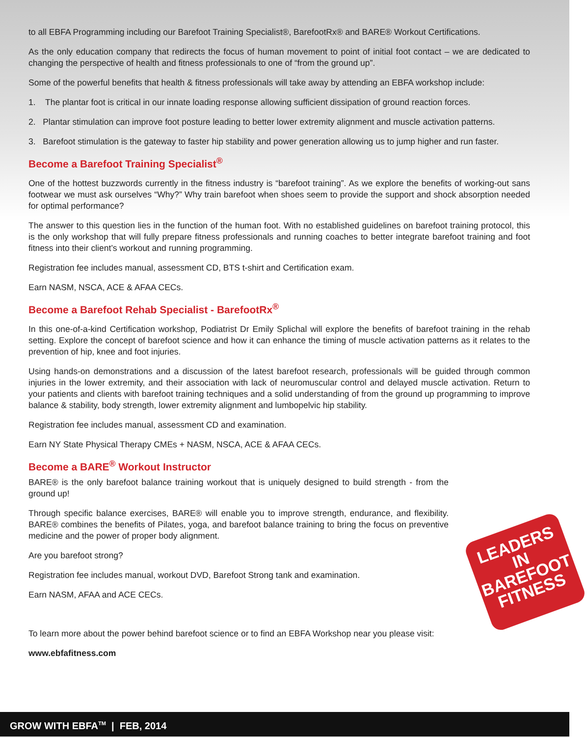to all EBFA Programming including our Barefoot Training Specialist®, BarefootRx® and BARE® Workout Certifications.
As the only education company that redirects the focus of human movement to point of initial foot contact – we are dedicated to changing the perspective of health and fitness professionals to one of “from the ground up”.
Some of the powerful benefits that health & fitness professionals will take away by attending an EBFA workshop include:
1. The plantar foot is critical in our innate loading response allowing sufficient dissipation of ground reaction forces.
2. Plantar stimulation can improve foot posture leading to better lower extremity alignment and muscle activation patterns.
3. Barefoot stimulation is the gateway to faster hip stability and power generation allowing us to jump higher and run faster.
Become a Barefoot Training Specialist<sup>®</sup>
One of the hottest buzzwords currently in the fitness industry is “barefoot training”. As we explore the benefits of working-out sans footwear we must ask ourselves “Why?” Why train barefoot when shoes seem to provide the support and shock absorption needed for optimal performance?
The answer to this question lies in the function of the human foot. With no established guidelines on barefoot training protocol, this is the only workshop that will fully prepare fitness professionals and running coaches to better integrate barefoot training and foot fitness into their client’s workout and running programming.
Registration fee includes manual, assessment CD, BTS t-shirt and Certification exam.
Earn NASM, NSCA, ACE & AFAA CECs.
Become a Barefoot Rehab Specialist - BarefootRx<sup>®</sup>
In this one-of-a-kind Certification workshop, Podiatrist Dr Emily Splichal will explore the benefits of barefoot training in the rehab setting. Explore the concept of barefoot science and how it can enhance the timing of muscle activation patterns as it relates to the prevention of hip, knee and foot injuries.
Using hands-on demonstrations and a discussion of the latest barefoot research, professionals will be guided through common injuries in the lower extremity, and their association with lack of neuromuscular control and delayed muscle activation. Return to your patients and clients with barefoot training techniques and a solid understanding of from the ground up programming to improve balance & stability, body strength, lower extremity alignment and lumbopelvic hip stability.
Registration fee includes manual, assessment CD and examination.
Earn NY State Physical Therapy CMEs + NASM, NSCA, ACE & AFAA CECs.
Become a BARE<sup>®</sup> Workout Instructor
BARE® is the only barefoot balance training workout that is uniquely designed to build strength - from the ground up!
Through specific balance exercises, BARE® will enable you to improve strength, endurance, and flexibility. BARE® combines the benefits of Pilates, yoga, and barefoot balance training to bring the focus on preventive medicine and the power of proper body alignment.
Are you barefoot strong?
Registration fee includes manual, workout DVD, Barefoot Strong tank and examination.
Earn NASM, AFAA and ACE CECs.
To learn more about the power behind barefoot science or to find an EBFA Workshop near you please visit:
www.ebfafitness.com
LEADERS
IN
BAREFOOT
FITNESS
GROW WITH EBFA<sup>TM</sup> | FEB, 2014